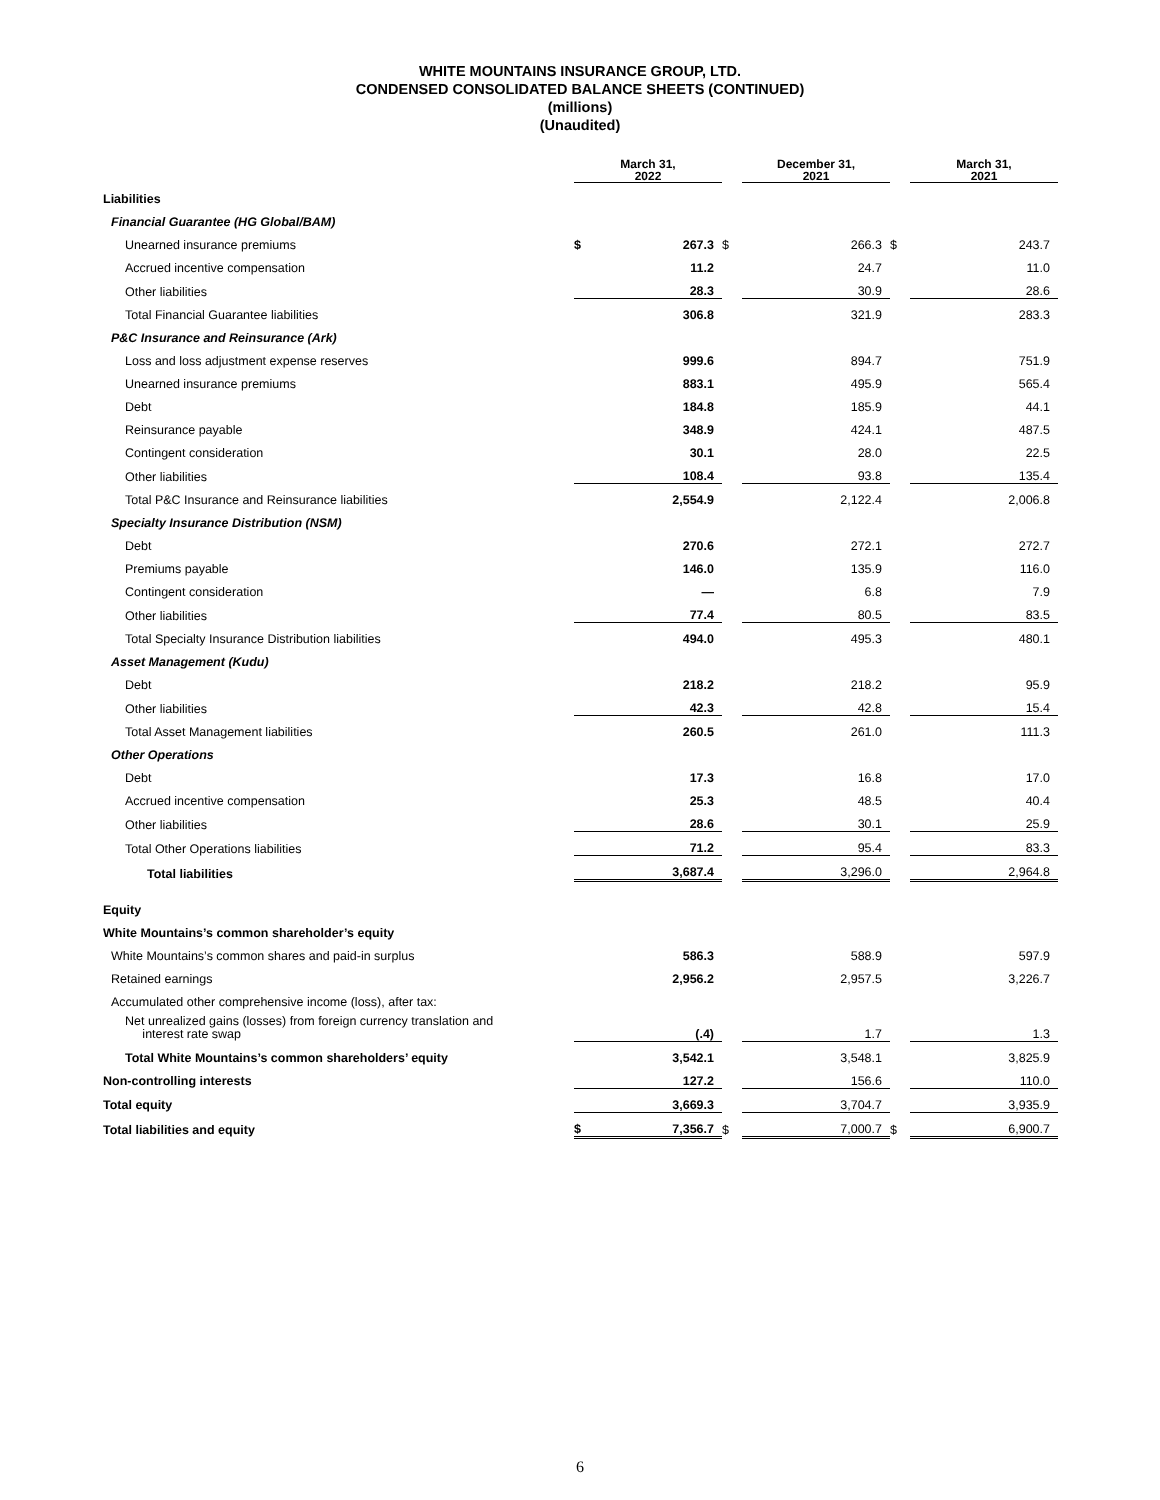WHITE MOUNTAINS INSURANCE GROUP, LTD.
CONDENSED CONSOLIDATED BALANCE SHEETS (CONTINUED)
(millions)
(Unaudited)
| | March 31, 2022 | | | December 31, 2021 | | | March 31, 2021 | |
| Liabilities | | | | | | | | |
| Financial Guarantee (HG Global/BAM) | | | | | | | | |
| Unearned insurance premiums | $ | 267.3 | $ | | 266.3 | $ | | 243.7 |
| Accrued incentive compensation | | 11.2 | | | 24.7 | | | 11.0 |
| Other liabilities | | 28.3 | | | 30.9 | | | 28.6 |
| Total Financial Guarantee liabilities | | 306.8 | | | 321.9 | | | 283.3 |
| P&C Insurance and Reinsurance (Ark) | | | | | | | | |
| Loss and loss adjustment expense reserves | | 999.6 | | | 894.7 | | | 751.9 |
| Unearned insurance premiums | | 883.1 | | | 495.9 | | | 565.4 |
| Debt | | 184.8 | | | 185.9 | | | 44.1 |
| Reinsurance payable | | 348.9 | | | 424.1 | | | 487.5 |
| Contingent consideration | | 30.1 | | | 28.0 | | | 22.5 |
| Other liabilities | | 108.4 | | | 93.8 | | | 135.4 |
| Total P&C Insurance and Reinsurance liabilities | | 2,554.9 | | | 2,122.4 | | | 2,006.8 |
| Specialty Insurance Distribution (NSM) | | | | | | | | |
| Debt | | 270.6 | | | 272.1 | | | 272.7 |
| Premiums payable | | 146.0 | | | 135.9 | | | 116.0 |
| Contingent consideration | | — | | | 6.8 | | | 7.9 |
| Other liabilities | | 77.4 | | | 80.5 | | | 83.5 |
| Total Specialty Insurance Distribution liabilities | | 494.0 | | | 495.3 | | | 480.1 |
| Asset Management (Kudu) | | | | | | | | |
| Debt | | 218.2 | | | 218.2 | | | 95.9 |
| Other liabilities | | 42.3 | | | 42.8 | | | 15.4 |
| Total Asset Management liabilities | | 260.5 | | | 261.0 | | | 111.3 |
| Other Operations | | | | | | | | |
| Debt | | 17.3 | | | 16.8 | | | 17.0 |
| Accrued incentive compensation | | 25.3 | | | 48.5 | | | 40.4 |
| Other liabilities | | 28.6 | | | 30.1 | | | 25.9 |
| Total Other Operations liabilities | | 71.2 | | | 95.4 | | | 83.3 |
| Total liabilities | | 3,687.4 | | | 3,296.0 | | | 2,964.8 |
| Equity | | | | | | | | |
| White Mountains’s common shareholder’s equity | | | | | | | | |
| White Mountains’s common shares and paid-in surplus | | 586.3 | | | 588.9 | | | 597.9 |
| Retained earnings | | 2,956.2 | | | 2,957.5 | | | 3,226.7 |
| Accumulated other comprehensive income (loss), after tax: | | | | | | | | |
| Net unrealized gains (losses) from foreign currency translation and interest rate swap | | (.4) | | | 1.7 | | | 1.3 |
| Total White Mountains’s common shareholders’ equity | | 3,542.1 | | | 3,548.1 | | | 3,825.9 |
| Non-controlling interests | | 127.2 | | | 156.6 | | | 110.0 |
| Total equity | | 3,669.3 | | | 3,704.7 | | | 3,935.9 |
| Total liabilities and equity | $ | 7,356.7 | $ | | 7,000.7 | $ | | 6,900.7 |
6